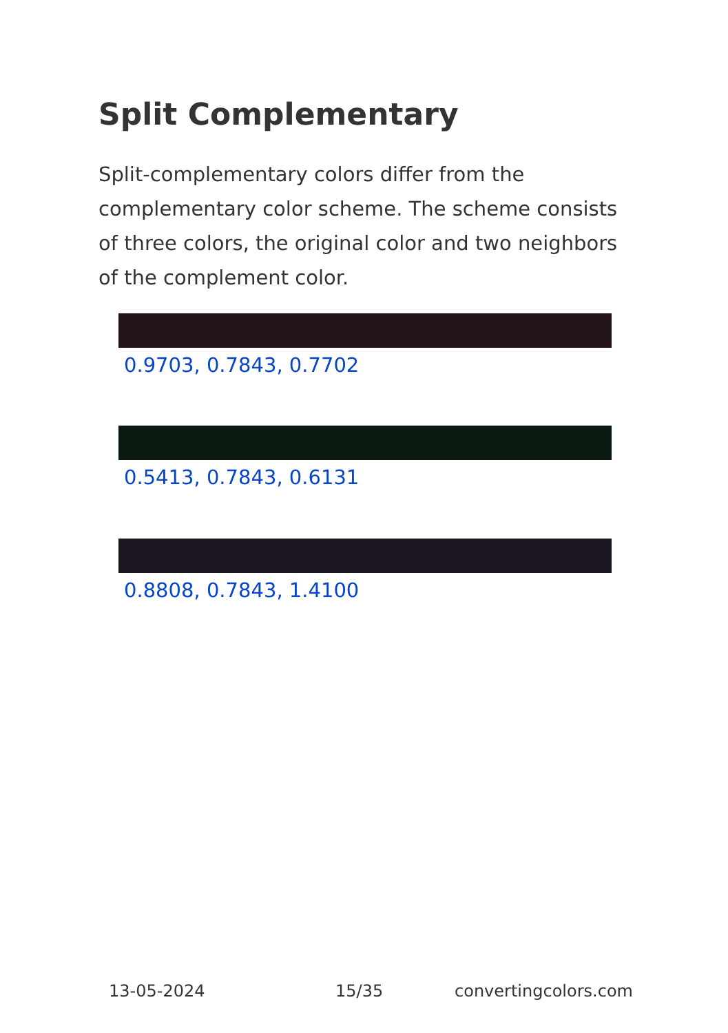Split Complementary
Split-complementary colors differ from the complementary color scheme. The scheme consists of three colors, the original color and two neighbors of the complement color.
0.9703, 0.7843, 0.7702
0.5413, 0.7843, 0.6131
0.8808, 0.7843, 1.4100
13-05-2024 15/35 convertingcolors.com